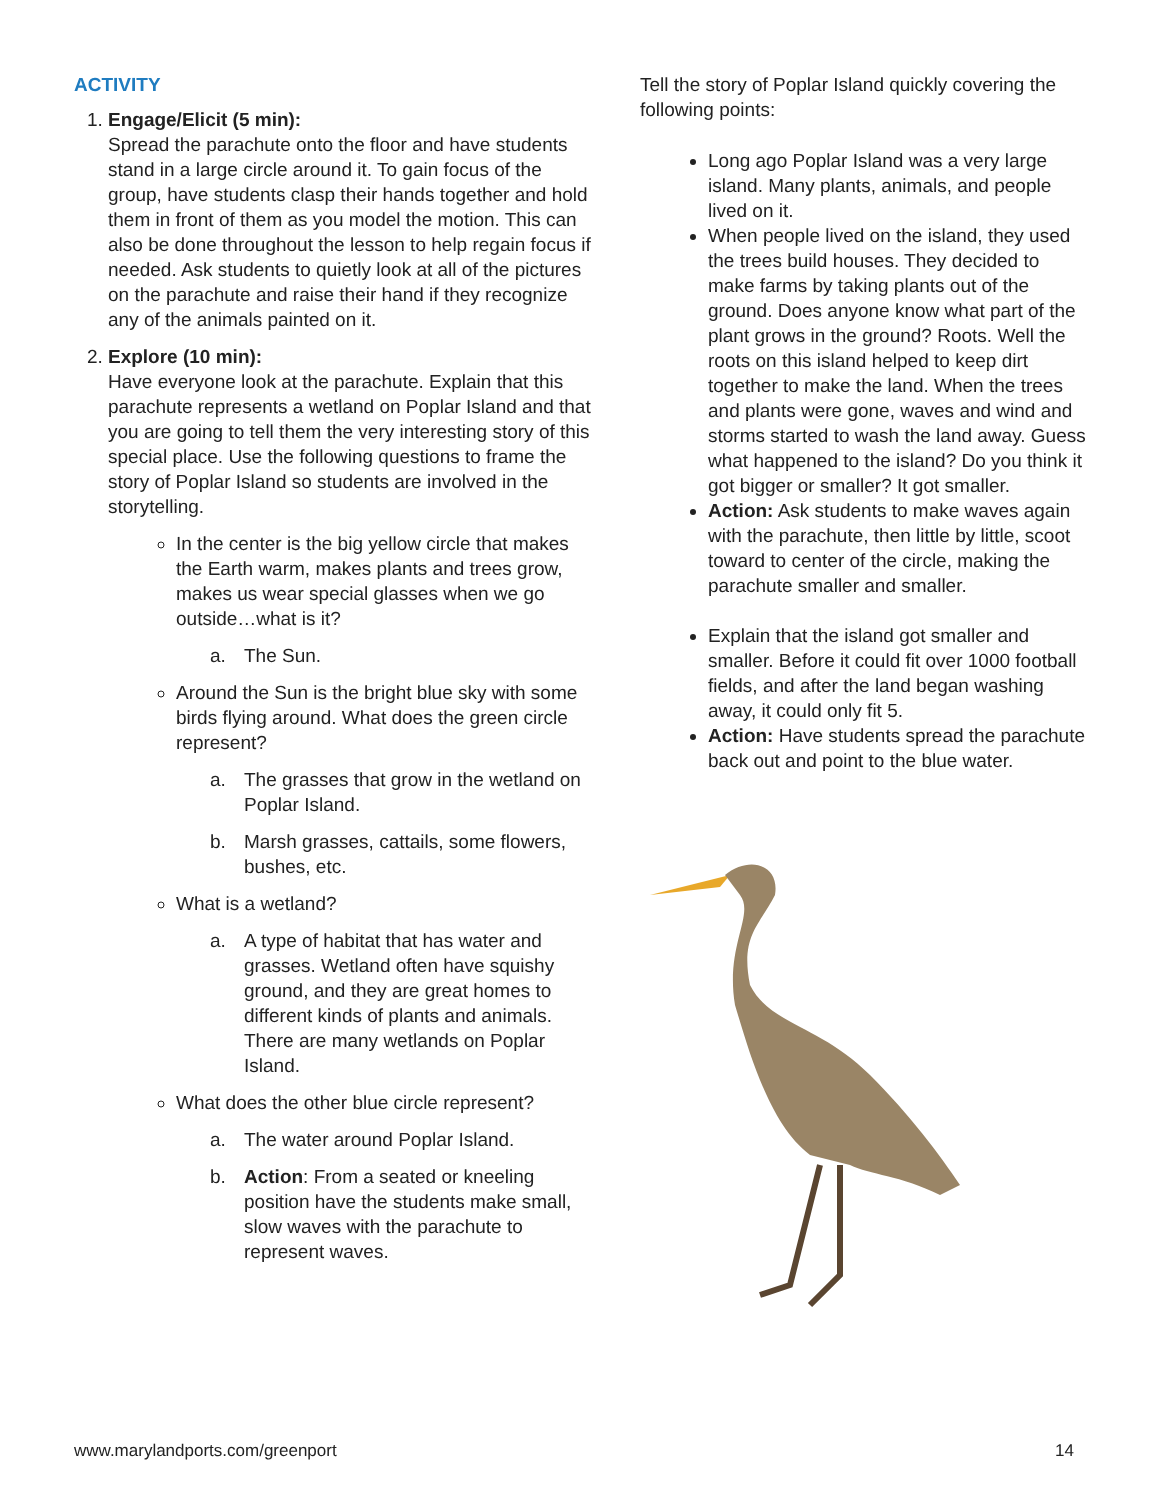ACTIVITY
1. Engage/Elicit (5 min):
Spread the parachute onto the floor and have students stand in a large circle around it. To gain focus of the group, have students clasp their hands together and hold them in front of them as you model the motion. This can also be done throughout the lesson to help regain focus if needed. Ask students to quietly look at all of the pictures on the parachute and raise their hand if they recognize any of the animals painted on it.
2. Explore (10 min):
Have everyone look at the parachute. Explain that this parachute represents a wetland on Poplar Island and that you are going to tell them the very interesting story of this special place. Use the following questions to frame the story of Poplar Island so students are involved in the storytelling.
In the center is the big yellow circle that makes the Earth warm, makes plants and trees grow, makes us wear special glasses when we go outside…what is it?
a. The Sun.
Around the Sun is the bright blue sky with some birds flying around. What does the green circle represent?
a. The grasses that grow in the wetland on Poplar Island.
b. Marsh grasses, cattails, some flowers, bushes, etc.
What is a wetland?
a. A type of habitat that has water and grasses. Wetland often have squishy ground, and they are great homes to different kinds of plants and animals. There are many wetlands on Poplar Island.
What does the other blue circle represent?
a. The water around Poplar Island.
b. Action: From a seated or kneeling position have the students make small, slow waves with the parachute to represent waves.
Tell the story of Poplar Island quickly covering the following points:
Long ago Poplar Island was a very large island. Many plants, animals, and people lived on it.
When people lived on the island, they used the trees build houses. They decided to make farms by taking plants out of the ground. Does anyone know what part of the plant grows in the ground? Roots. Well the roots on this island helped to keep dirt together to make the land. When the trees and plants were gone, waves and wind and storms started to wash the land away. Guess what happened to the island? Do you think it got bigger or smaller? It got smaller.
Action: Ask students to make waves again with the parachute, then little by little, scoot toward to center of the circle, making the parachute smaller and smaller.
Explain that the island got smaller and smaller. Before it could fit over 1000 football fields, and after the land began washing away, it could only fit 5.
Action: Have students spread the parachute back out and point to the blue water.
www.marylandports.com/greenport 14